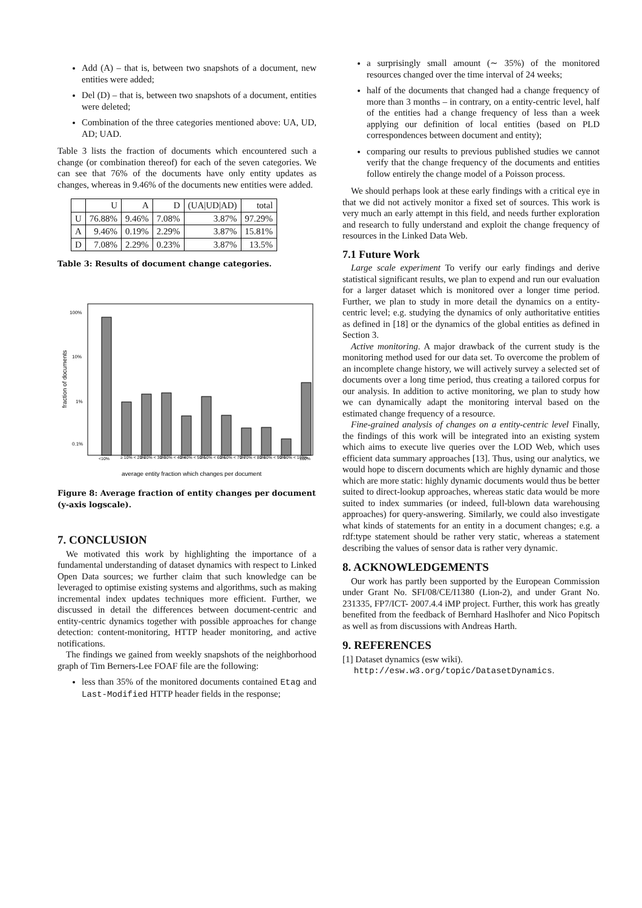Add (A) – that is, between two snapshots of a document, new entities were added;
Del (D) – that is, between two snapshots of a document, entities were deleted;
Combination of the three categories mentioned above: UA, UD, AD; UAD.
Table 3 lists the fraction of documents which encountered such a change (or combination thereof) for each of the seven categories. We can see that 76% of the documents have only entity updates as changes, whereas in 9.46% of the documents new entities were added.
| | U | A | D | (UA/UD/AD) | total |
| --- | --- | --- | --- | --- | --- |
| U | 76.88% | 9.46% | 7.08% | 3.87% | 97.29% |
| A | 9.46% | 0.19% | 2.29% | 3.87% | 15.81% |
| D | 7.08% | 2.29% | 0.23% | 3.87% | 13.5% |
Table 3: Results of document change categories.
100%
10%
1%
0.1%
fraction of documents
<10%
≥ 10% < 20%
≥ 20% < 30%
≥ 30% < 40%
≥ 40% < 50%
≥ 50% < 60%
≥ 60% < 70%
≥ 70% < 80%
≥ 80% < 90%
≥ 90% < 100%
100%
average entity fraction which changes per document
Figure 8: Average fraction of entity changes per document (y-axis logscale).
7. CONCLUSION
We motivated this work by highlighting the importance of a fundamental understanding of dataset dynamics with respect to Linked Open Data sources; we further claim that such knowledge can be leveraged to optimise existing systems and algorithms, such as making incremental index updates techniques more efficient. Further, we discussed in detail the differences between document-centric and entity-centric dynamics together with possible approaches for change detection: content-monitoring, HTTP header monitoring, and active notifications.
The findings we gained from weekly snapshots of the neighborhood graph of Tim Berners-Lee FOAF file are the following:
less than 35% of the monitored documents contained Etag and Last-Modified HTTP header fields in the response;
a surprisingly small amount (∼ 35%) of the monitored resources changed over the time interval of 24 weeks;
half of the documents that changed had a change frequency of more than 3 months – in contrary, on a entity-centric level, half of the entities had a change frequency of less than a week applying our definition of local entities (based on PLD correspondences between document and entity);
comparing our results to previous published studies we cannot verify that the change frequency of the documents and entities follow entirely the change model of a Poisson process.
We should perhaps look at these early findings with a critical eye in that we did not actively monitor a fixed set of sources. This work is very much an early attempt in this field, and needs further exploration and research to fully understand and exploit the change frequency of resources in the Linked Data Web.
7.1 Future Work
Large scale experiment To verify our early findings and derive statistical significant results, we plan to expend and run our evaluation for a larger dataset which is monitored over a longer time period. Further, we plan to study in more detail the dynamics on a entity-centric level; e.g. studying the dynamics of only authoritative entities as defined in [18] or the dynamics of the global entities as defined in Section 3.
Active monitoring. A major drawback of the current study is the monitoring method used for our data set. To overcome the problem of an incomplete change history, we will actively survey a selected set of documents over a long time period, thus creating a tailored corpus for our analysis. In addition to active monitoring, we plan to study how we can dynamically adapt the monitoring interval based on the estimated change frequency of a resource.
Fine-grained analysis of changes on a entity-centric level Finally, the findings of this work will be integrated into an existing system which aims to execute live queries over the LOD Web, which uses efficient data summary approaches [13]. Thus, using our analytics, we would hope to discern documents which are highly dynamic and those which are more static: highly dynamic documents would thus be better suited to direct-lookup approaches, whereas static data would be more suited to index summaries (or indeed, full-blown data warehousing approaches) for query-answering. Similarly, we could also investigate what kinds of statements for an entity in a document changes; e.g. a rdf:type statement should be rather very static, whereas a statement describing the values of sensor data is rather very dynamic.
8. ACKNOWLEDGEMENTS
Our work has partly been supported by the European Commission under Grant No. SFI/08/CE/I1380 (Lion-2), and under Grant No. 231335, FP7/ICT- 2007.4.4 iMP project. Further, this work has greatly benefited from the feedback of Bernhard Haslhofer and Nico Popitsch as well as from discussions with Andreas Harth.
9. REFERENCES
[1] Dataset dynamics (esw wiki).
http://esw.w3.org/topic/DatasetDynamics.